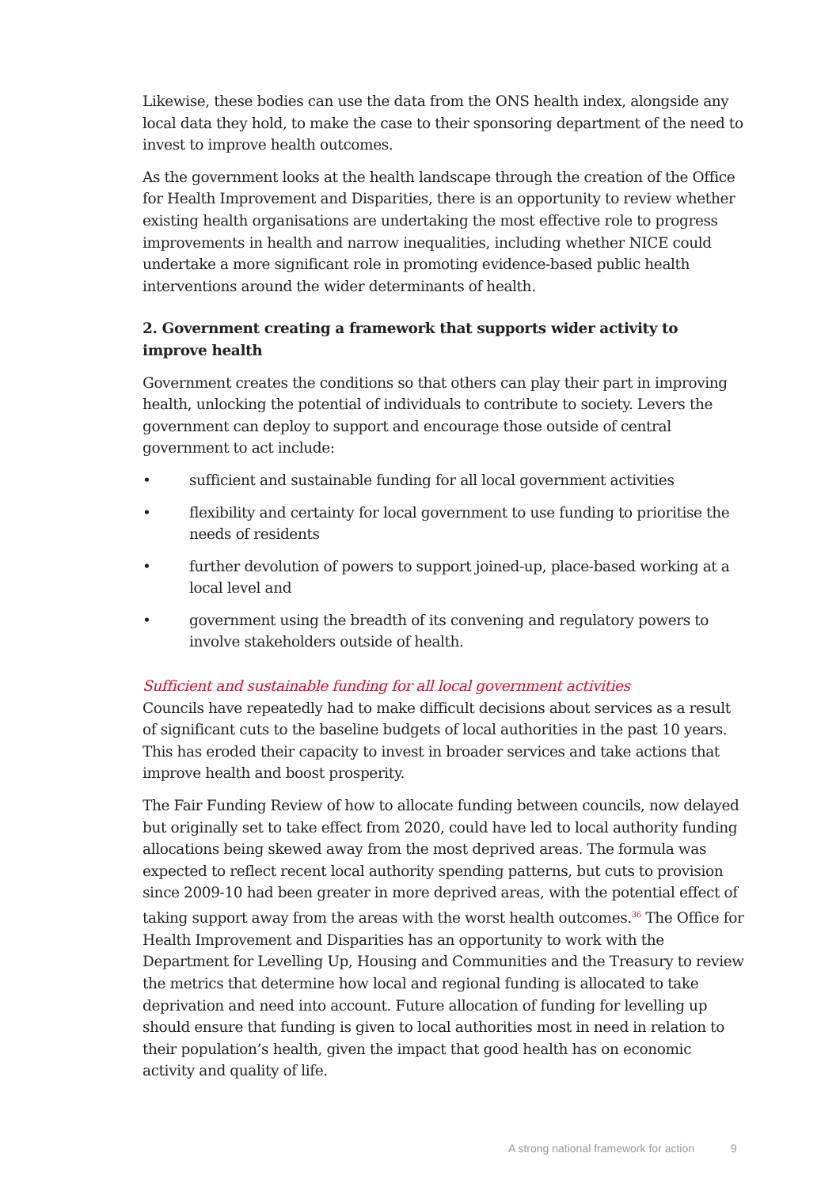Likewise, these bodies can use the data from the ONS health index, alongside any local data they hold, to make the case to their sponsoring department of the need to invest to improve health outcomes.
As the government looks at the health landscape through the creation of the Office for Health Improvement and Disparities, there is an opportunity to review whether existing health organisations are undertaking the most effective role to progress improvements in health and narrow inequalities, including whether NICE could undertake a more significant role in promoting evidence-based public health interventions around the wider determinants of health.
2. Government creating a framework that supports wider activity to improve health
Government creates the conditions so that others can play their part in improving health, unlocking the potential of individuals to contribute to society. Levers the government can deploy to support and encourage those outside of central government to act include:
• sufficient and sustainable funding for all local government activities
• flexibility and certainty for local government to use funding to prioritise the needs of residents
• further devolution of powers to support joined-up, place-based working at a local level and
• government using the breadth of its convening and regulatory powers to involve stakeholders outside of health.
Sufficient and sustainable funding for all local government activities
Councils have repeatedly had to make difficult decisions about services as a result of significant cuts to the baseline budgets of local authorities in the past 10 years. This has eroded their capacity to invest in broader services and take actions that improve health and boost prosperity.
The Fair Funding Review of how to allocate funding between councils, now delayed but originally set to take effect from 2020, could have led to local authority funding allocations being skewed away from the most deprived areas. The formula was expected to reflect recent local authority spending patterns, but cuts to provision since 2009-10 had been greater in more deprived areas, with the potential effect of taking support away from the areas with the worst health outcomes.<sup>36</sup> The Office for Health Improvement and Disparities has an opportunity to work with the Department for Levelling Up, Housing and Communities and the Treasury to review the metrics that determine how local and regional funding is allocated to take deprivation and need into account. Future allocation of funding for levelling up should ensure that funding is given to local authorities most in need in relation to their population’s health, given the impact that good health has on economic activity and quality of life.
A strong national framework for action 9